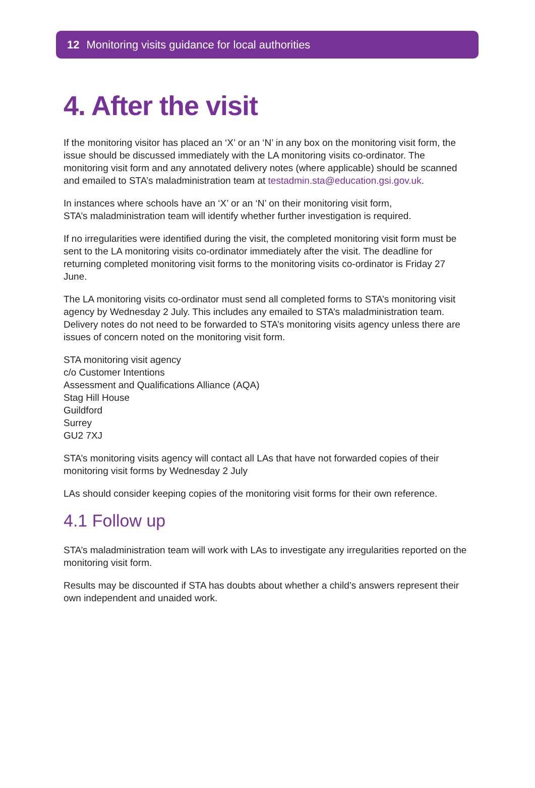12 Monitoring visits guidance for local authorities
4. After the visit
If the monitoring visitor has placed an ‘X’ or an ‘N’ in any box on the monitoring visit form, the issue should be discussed immediately with the LA monitoring visits co-ordinator. The monitoring visit form and any annotated delivery notes (where applicable) should be scanned and emailed to STA’s maladministration team at testadmin.sta@education.gsi.gov.uk.
In instances where schools have an ‘X’ or an ‘N’ on their monitoring visit form,
STA’s maladministration team will identify whether further investigation is required.
If no irregularities were identified during the visit, the completed monitoring visit form must be sent to the LA monitoring visits co-ordinator immediately after the visit. The deadline for returning completed monitoring visit forms to the monitoring visits co-ordinator is Friday 27 June.
The LA monitoring visits co-ordinator must send all completed forms to STA’s monitoring visit agency by Wednesday 2 July. This includes any emailed to STA’s maladministration team. Delivery notes do not need to be forwarded to STA’s monitoring visits agency unless there are issues of concern noted on the monitoring visit form.
STA monitoring visit agency
c/o Customer Intentions
Assessment and Qualifications Alliance (AQA)
Stag Hill House
Guildford
Surrey
GU2 7XJ
STA’s monitoring visits agency will contact all LAs that have not forwarded copies of their monitoring visit forms by Wednesday 2 July
LAs should consider keeping copies of the monitoring visit forms for their own reference.
4.1 Follow up
STA’s maladministration team will work with LAs to investigate any irregularities reported on the monitoring visit form.
Results may be discounted if STA has doubts about whether a child’s answers represent their own independent and unaided work.